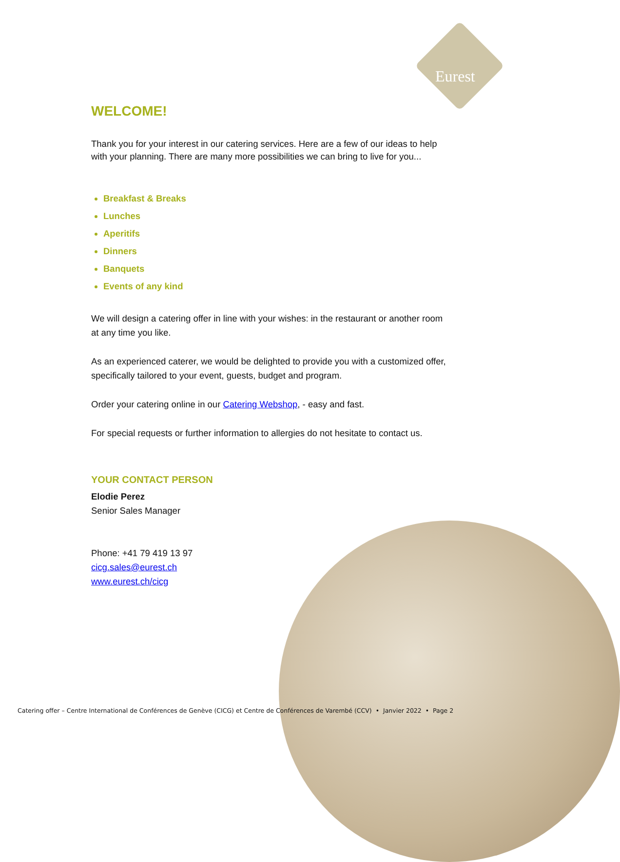Eurest
WELCOME!
Thank you for your interest in our catering services. Here are a few of our ideas to help with your planning. There are many more possibilities we can bring to live for you...
Breakfast & Breaks
Lunches
Aperitifs
Dinners
Banquets
Events of any kind
We will design a catering offer in line with your wishes: in the restaurant or another room at any time you like.
As an experienced caterer, we would be delighted to provide you with a customized offer, specifically tailored to your event, guests, budget and program.
Order your catering online in our Catering Webshop, - easy and fast.
For special requests or further information to allergies do not hesitate to contact us.
YOUR CONTACT PERSON
Elodie Perez
Senior Sales Manager
Phone: +41 79 419 13 97
cicg.sales@eurest.ch
www.eurest.ch/cicg
Catering offer – Centre International de Conférences de Genève (CICG) et Centre de Conférences de Varembé (CCV) • Janvier 2022 • Page 2